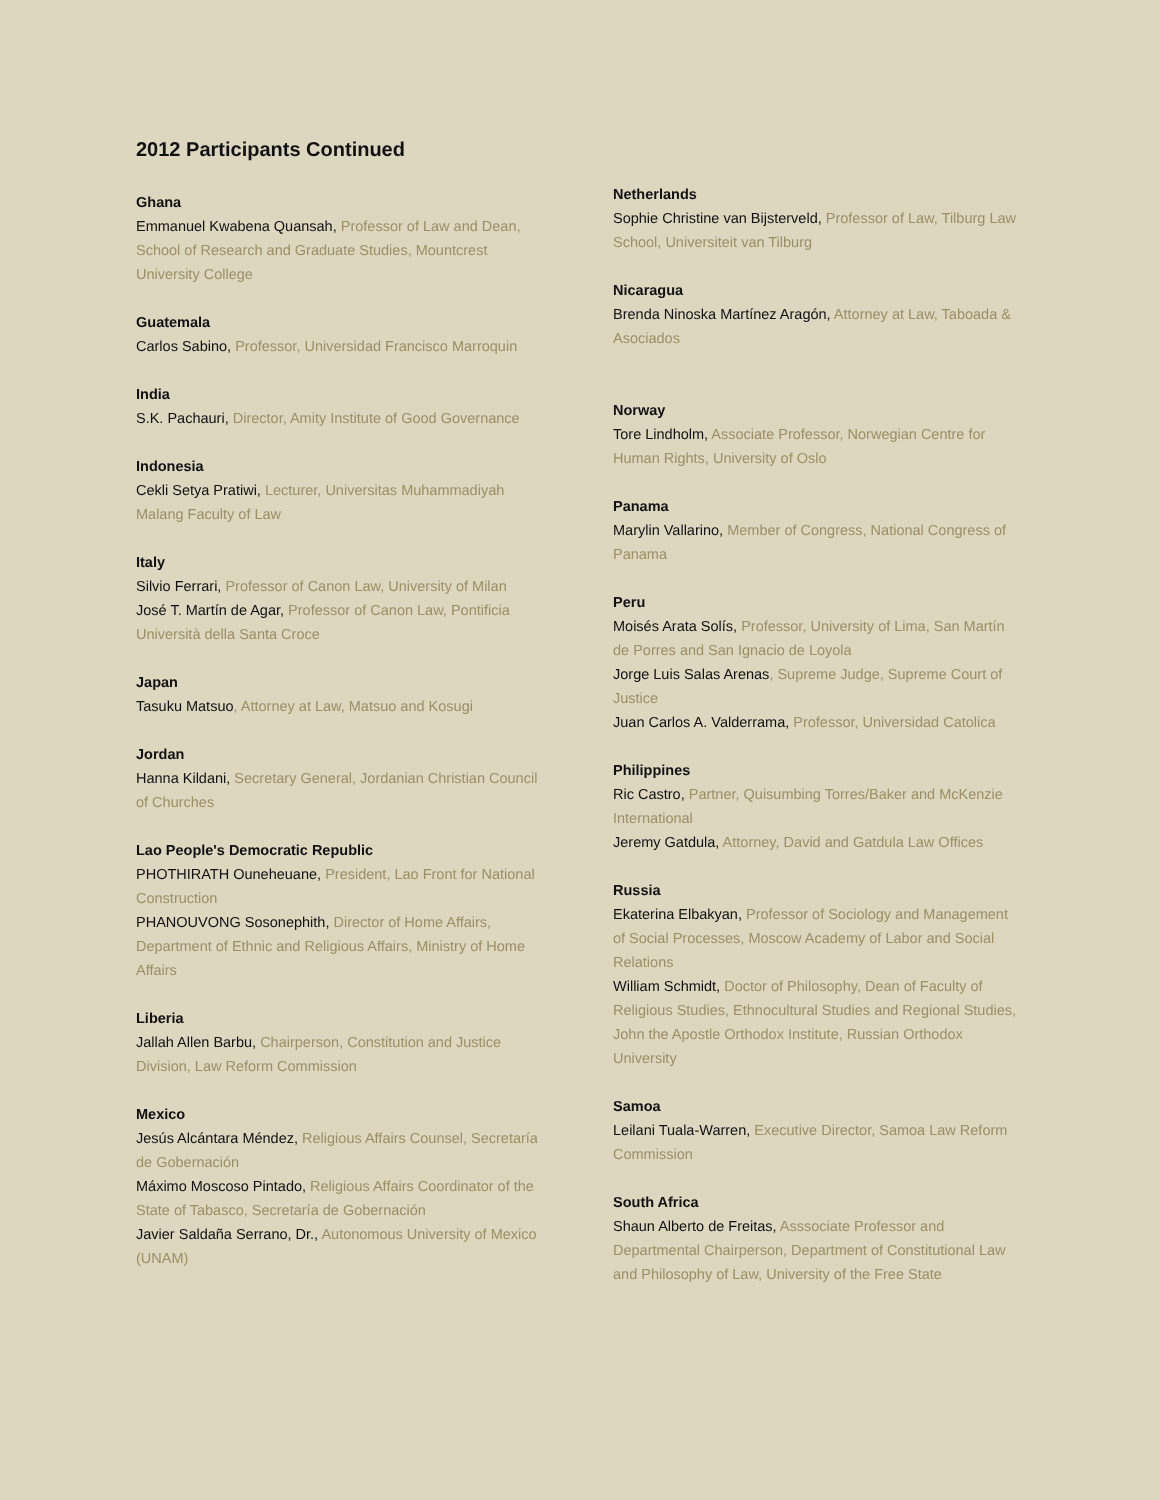2012 Participants Continued
Ghana
Emmanuel Kwabena Quansah, Professor of Law and Dean, School of Research and Graduate Studies, Mountcrest University College
Guatemala
Carlos Sabino, Professor, Universidad Francisco Marroquin
India
S.K. Pachauri, Director, Amity Institute of Good Governance
Indonesia
Cekli Setya Pratiwi, Lecturer, Universitas Muhammadiyah Malang Faculty of Law
Italy
Silvio Ferrari, Professor of Canon Law, University of Milan
José T. Martín de Agar, Professor of Canon Law, Pontificia Università della Santa Croce
Japan
Tasuku Matsuo, Attorney at Law, Matsuo and Kosugi
Jordan
Hanna Kildani, Secretary General, Jordanian Christian Council of Churches
Lao People's Democratic Republic
PHOTHIRATH Ouneheuane, President, Lao Front for National Construction
PHANOUVONG Sosonephith, Director of Home Affairs, Department of Ethnic and Religious Affairs, Ministry of Home Affairs
Liberia
Jallah Allen Barbu, Chairperson, Constitution and Justice Division, Law Reform Commission
Mexico
Jesús Alcántara Méndez, Religious Affairs Counsel, Secretaría de Gobernación
Máximo Moscoso Pintado, Religious Affairs Coordinator of the State of Tabasco, Secretaría de Gobernación
Javier Saldaña Serrano, Dr., Autonomous University of Mexico (UNAM)
Netherlands
Sophie Christine van Bijsterveld, Professor of Law, Tilburg Law School, Universiteit van Tilburg
Nicaragua
Brenda Ninoska Martínez Aragón, Attorney at Law, Taboada & Asociados
Norway
Tore Lindholm, Associate Professor, Norwegian Centre for Human Rights, University of Oslo
Panama
Marylin Vallarino, Member of Congress, National Congress of Panama
Peru
Moisés Arata Solís, Professor, University of Lima, San Martín de Porres and San Ignacio de Loyola
Jorge Luis Salas Arenas, Supreme Judge, Supreme Court of Justice
Juan Carlos A. Valderrama, Professor, Universidad Catolica
Philippines
Ric Castro, Partner, Quisumbing Torres/Baker and McKenzie International
Jeremy Gatdula, Attorney, David and Gatdula Law Offices
Russia
Ekaterina Elbakyan, Professor of Sociology and Management of Social Processes, Moscow Academy of Labor and Social Relations
William Schmidt, Doctor of Philosophy, Dean of Faculty of Religious Studies, Ethnocultural Studies and Regional Studies, John the Apostle Orthodox Institute, Russian Orthodox University
Samoa
Leilani Tuala-Warren, Executive Director, Samoa Law Reform Commission
South Africa
Shaun Alberto de Freitas, Asssociate Professor and Departmental Chairperson, Department of Constitutional Law and Philosophy of Law, University of the Free State